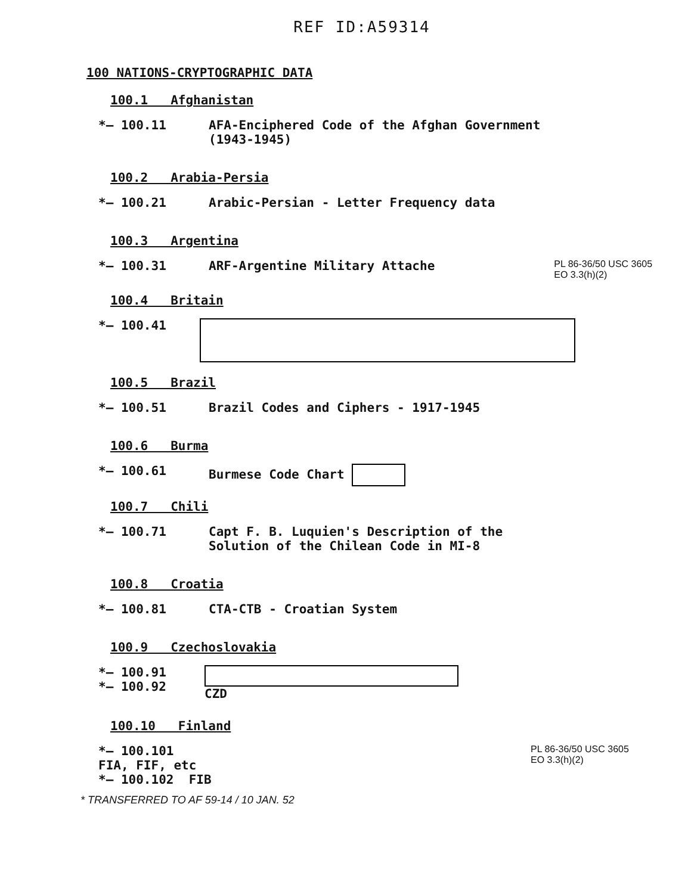REF ID:A59314
100 NATIONS-CRYPTOGRAPHIC DATA
100.1 Afghanistan
*— 100.11 AFA-Enciphered Code of the Afghan Government
(1943-1945)
100.2 Arabia-Persia
*— 100.21 Arabic-Persian - Letter Frequency data
100.3 Argentina
*— 100.31 ARF-Argentine Military Attache PL 86-36/50 USC 3605
EO 3.3(h)(2)
100.4 Britain
*— 100.41
100.5 Brazil
*— 100.51 Brazil Codes and Ciphers - 1917-1945
100.6 Burma
*— 100.61 Burmese Code Chart
100.7 Chili
*— 100.71 Capt F. B. Luquien's Description of the
Solution of the Chilean Code in MI-8
100.8 Croatia
*— 100.81 CTA-CTB - Croatian System
100.9 Czechoslovakia
*— 100.91
*— 100.92 CZD
100.10 Finland
*— 100.101 FIA, FIF, etc PL 86-36/50 USC 3605
EO 3.3(h)(2)
*— 100.102 FIB
* TRANSFERRED TO AF 59-14 / 10 JAN. 52